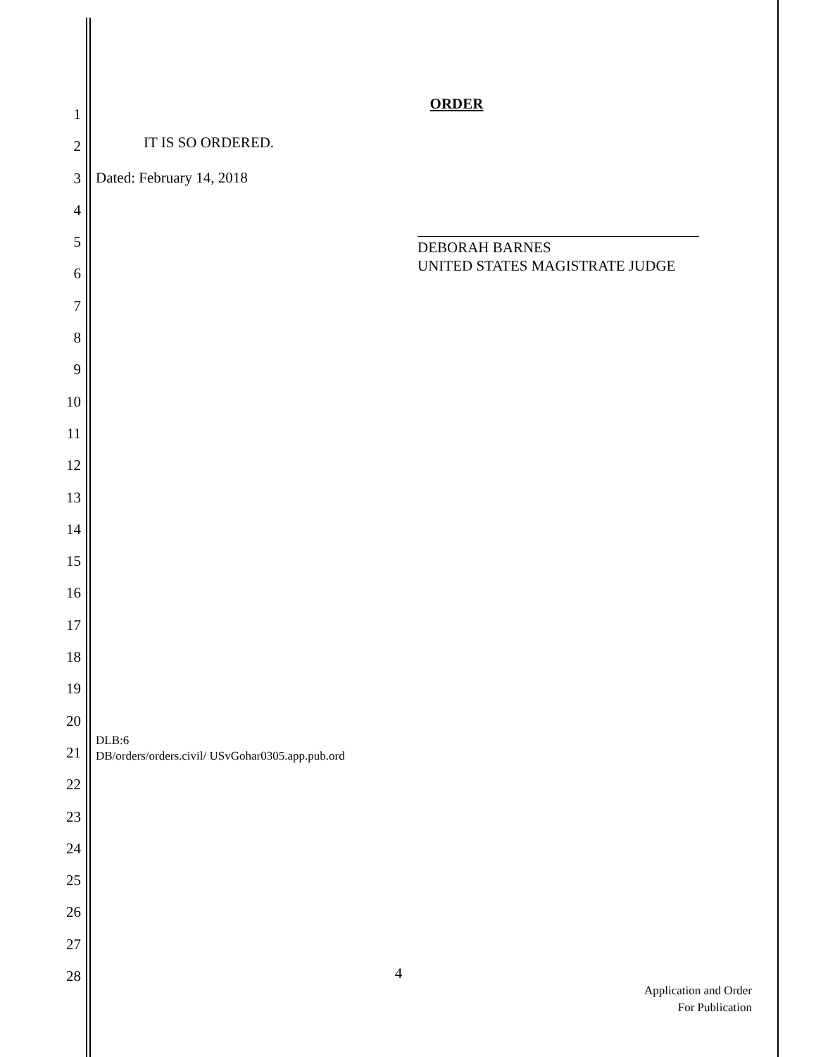1
2
3
4
5
6
7
8
9
10
11
12
13
14
15
16
17
18
19
20
21
22
23
24
25
26
27
28
ORDER
IT IS SO ORDERED.
Dated: February 14, 2018
DEBORAH BARNES
UNITED STATES MAGISTRATE JUDGE
DLB:6
DB/orders/orders.civil/ USvGohar0305.app.pub.ord
4
Application and Order
For Publication